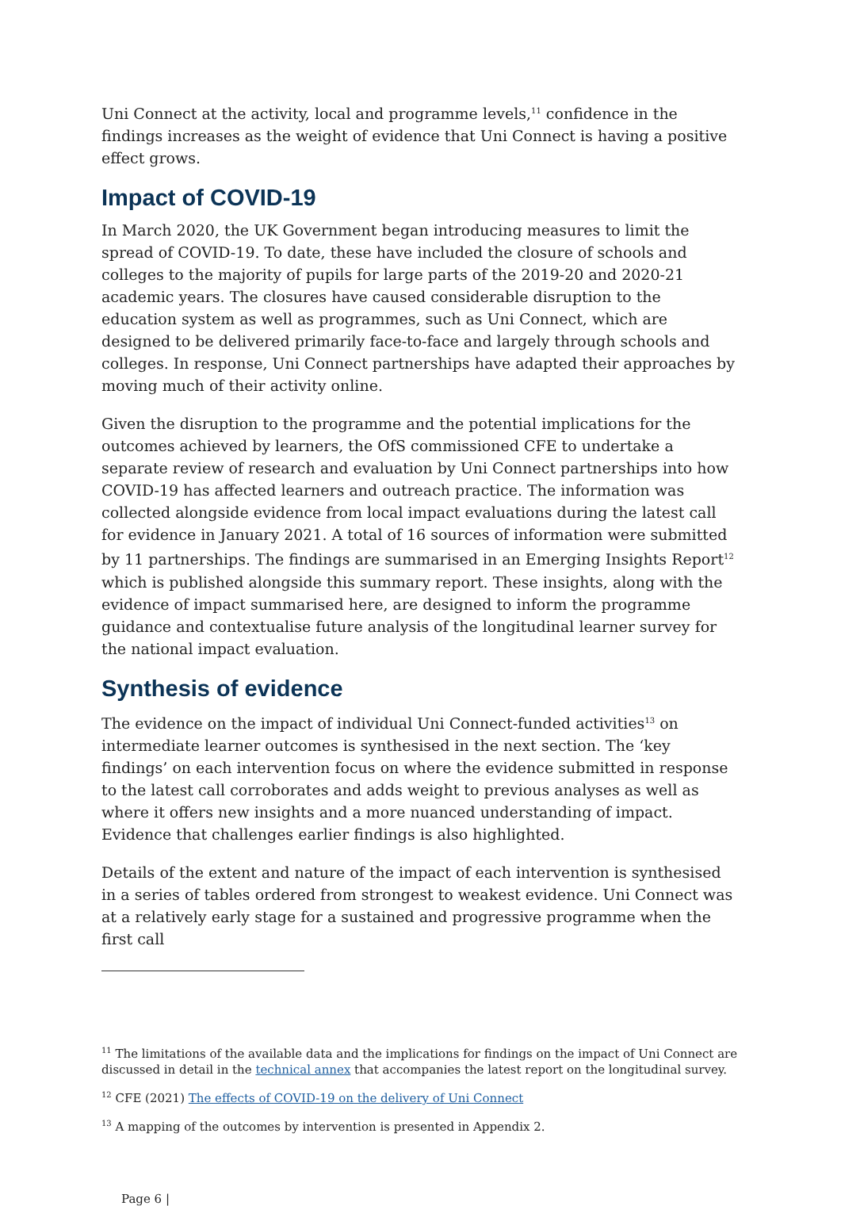Uni Connect at the activity, local and programme levels,<sup>11</sup> confidence in the findings increases as the weight of evidence that Uni Connect is having a positive effect grows.
Impact of COVID-19
In March 2020, the UK Government began introducing measures to limit the spread of COVID-19. To date, these have included the closure of schools and colleges to the majority of pupils for large parts of the 2019-20 and 2020-21 academic years. The closures have caused considerable disruption to the education system as well as programmes, such as Uni Connect, which are designed to be delivered primarily face-to-face and largely through schools and colleges. In response, Uni Connect partnerships have adapted their approaches by moving much of their activity online.
Given the disruption to the programme and the potential implications for the outcomes achieved by learners, the OfS commissioned CFE to undertake a separate review of research and evaluation by Uni Connect partnerships into how COVID-19 has affected learners and outreach practice. The information was collected alongside evidence from local impact evaluations during the latest call for evidence in January 2021. A total of 16 sources of information were submitted by 11 partnerships. The findings are summarised in an Emerging Insights Report<sup>12</sup> which is published alongside this summary report. These insights, along with the evidence of impact summarised here, are designed to inform the programme guidance and contextualise future analysis of the longitudinal learner survey for the national impact evaluation.
Synthesis of evidence
The evidence on the impact of individual Uni Connect-funded activities<sup>13</sup> on intermediate learner outcomes is synthesised in the next section. The ‘key findings’ on each intervention focus on where the evidence submitted in response to the latest call corroborates and adds weight to previous analyses as well as where it offers new insights and a more nuanced understanding of impact. Evidence that challenges earlier findings is also highlighted.
Details of the extent and nature of the impact of each intervention is synthesised in a series of tables ordered from strongest to weakest evidence. Uni Connect was at a relatively early stage for a sustained and progressive programme when the first call
<sup>11</sup> The limitations of the available data and the implications for findings on the impact of Uni Connect are discussed in detail in the technical annex that accompanies the latest report on the longitudinal survey.
<sup>12</sup> CFE (2021) The effects of COVID-19 on the delivery of Uni Connect
<sup>13</sup> A mapping of the outcomes by intervention is presented in Appendix 2.
Page 6 |